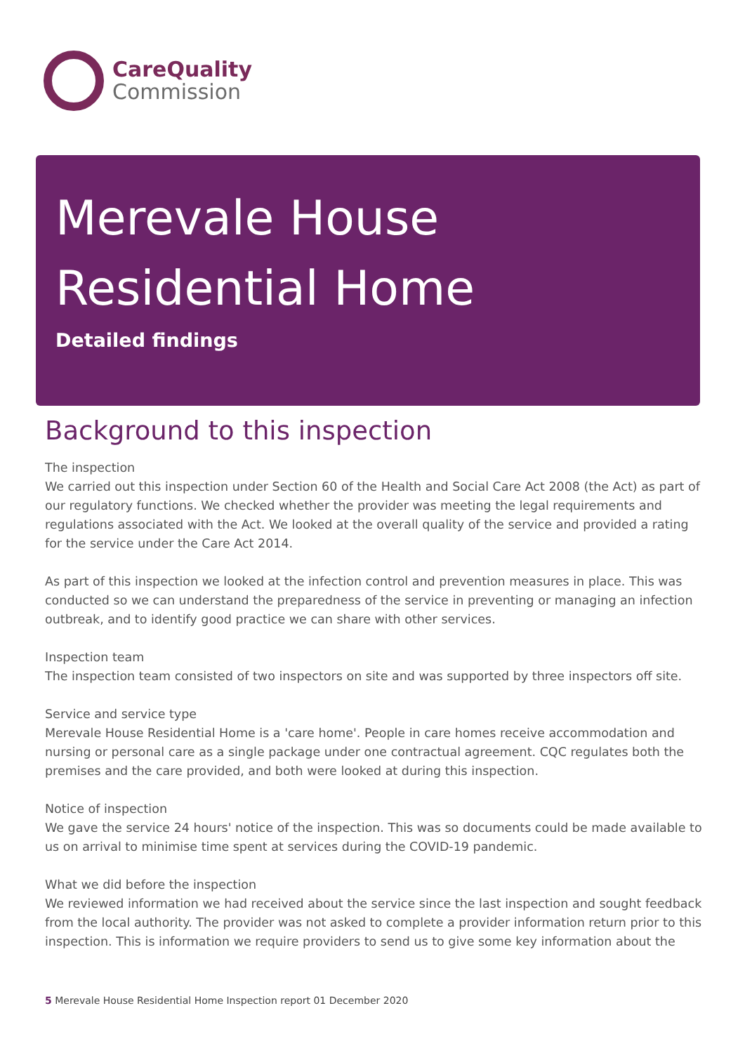CareQuality
Commission
Merevale House Residential Home
Detailed findings
Background to this inspection
The inspection
We carried out this inspection under Section 60 of the Health and Social Care Act 2008 (the Act) as part of our regulatory functions. We checked whether the provider was meeting the legal requirements and regulations associated with the Act. We looked at the overall quality of the service and provided a rating for the service under the Care Act 2014.
As part of this inspection we looked at the infection control and prevention measures in place. This was conducted so we can understand the preparedness of the service in preventing or managing an infection outbreak, and to identify good practice we can share with other services.
Inspection team
The inspection team consisted of two inspectors on site and was supported by three inspectors off site.
Service and service type
Merevale House Residential Home is a 'care home'. People in care homes receive accommodation and nursing or personal care as a single package under one contractual agreement. CQC regulates both the premises and the care provided, and both were looked at during this inspection.
Notice of inspection
We gave the service 24 hours' notice of the inspection. This was so documents could be made available to us on arrival to minimise time spent at services during the COVID-19 pandemic.
What we did before the inspection
We reviewed information we had received about the service since the last inspection and sought feedback from the local authority. The provider was not asked to complete a provider information return prior to this inspection. This is information we require providers to send us to give some key information about the
5 Merevale House Residential Home Inspection report 01 December 2020